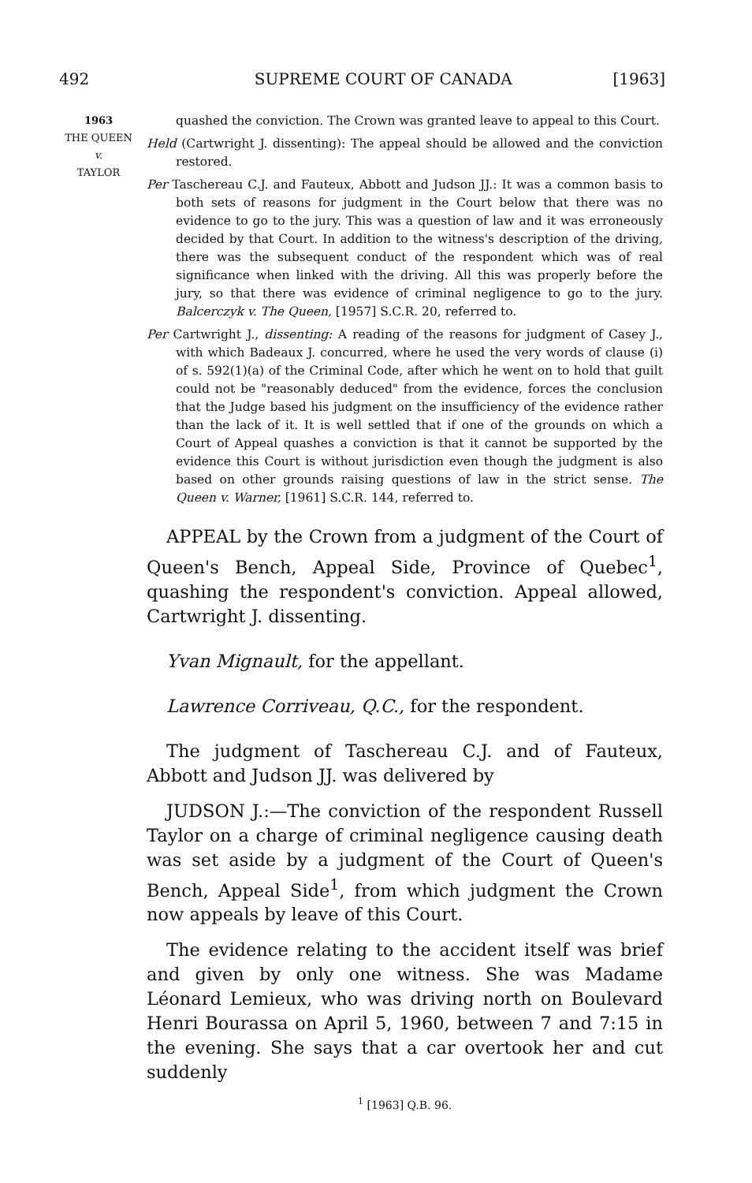492 SUPREME COURT OF CANADA [1963]
1963
THE QUEEN
v.
TAYLOR
quashed the conviction. The Crown was granted leave to appeal to this Court.
Held (Cartwright J. dissenting): The appeal should be allowed and the conviction restored.
Per Taschereau C.J. and Fauteux, Abbott and Judson JJ.: It was a common basis to both sets of reasons for judgment in the Court below that there was no evidence to go to the jury. This was a question of law and it was erroneously decided by that Court. In addition to the witness's description of the driving, there was the subsequent conduct of the respondent which was of real significance when linked with the driving. All this was properly before the jury, so that there was evidence of criminal negligence to go to the jury. Balcerczyk v. The Queen, [1957] S.C.R. 20, referred to.
Per Cartwright J., dissenting: A reading of the reasons for judgment of Casey J., with which Badeaux J. concurred, where he used the very words of clause (i) of s. 592(1)(a) of the Criminal Code, after which he went on to hold that guilt could not be "reasonably deduced" from the evidence, forces the conclusion that the Judge based his judgment on the insufficiency of the evidence rather than the lack of it. It is well settled that if one of the grounds on which a Court of Appeal quashes a conviction is that it cannot be supported by the evidence this Court is without jurisdiction even though the judgment is also based on other grounds raising questions of law in the strict sense. The Queen v. Warner, [1961] S.C.R. 144, referred to.
APPEAL by the Crown from a judgment of the Court of Queen's Bench, Appeal Side, Province of Quebec<sup>1</sup>, quashing the respondent's conviction. Appeal allowed, Cartwright J. dissenting.
Yvan Mignault, for the appellant.
Lawrence Corriveau, Q.C., for the respondent.
The judgment of Taschereau C.J. and of Fauteux, Abbott and Judson JJ. was delivered by
JUDSON J.:—The conviction of the respondent Russell Taylor on a charge of criminal negligence causing death was set aside by a judgment of the Court of Queen's Bench, Appeal Side<sup>1</sup>, from which judgment the Crown now appeals by leave of this Court.
The evidence relating to the accident itself was brief and given by only one witness. She was Madame Léonard Lemieux, who was driving north on Boulevard Henri Bourassa on April 5, 1960, between 7 and 7:15 in the evening. She says that a car overtook her and cut suddenly
<sup>1</sup> [1963] Q.B. 96.